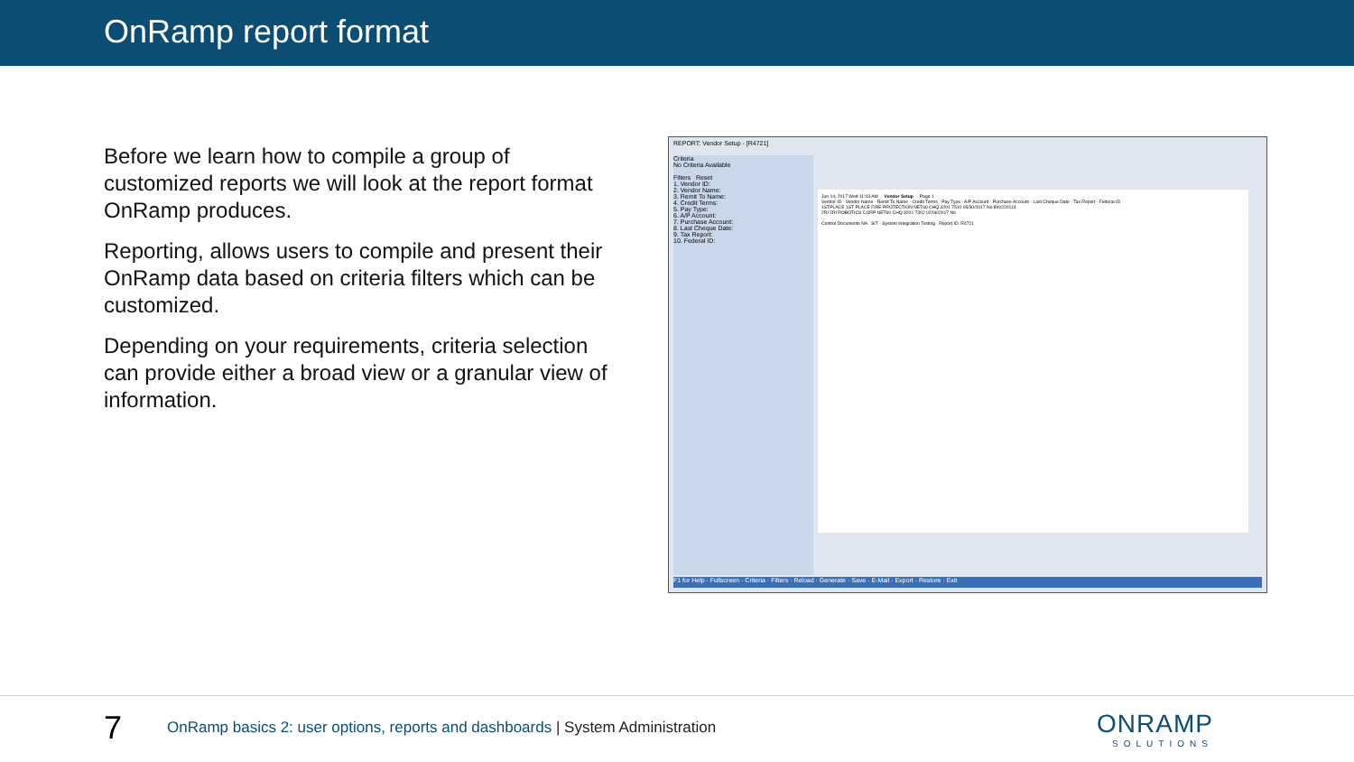OnRamp report format
Before we learn how to compile a group of customized reports we will look at the report format OnRamp produces.
Reporting, allows users to compile and present their OnRamp data based on criteria filters which can be customized.
Depending on your requirements, criteria selection can provide either a broad view or a granular view of information.
REPORT: Vendor Setup - [R4721]
Criteria
No Criteria Available
Filters Reset
1. Vendor ID:
2. Vendor Name:
3. Remit To Name:
4. Credit Terms:
5. Pay Type:
6. A/P Account:
7. Purchase Account:
8. Last Cheque Date:
9. Tax Report:
10. Federal ID:
Jun 14, 2017 Wed 11:03 AM Vendor Setup Page 1
Vendor ID · Vendor Name · Remit To Name · Credit Terms · Pay Type · A/P Account · Purchase Account · Last Cheque Date · Tax Report · Federal ID
1STPLACE 1ST PLACE FIRE PROTECTION NET60 CHQ 3201 7510 05/30/2017 No 890220114
2RI 2RI ROBOTICS CORP NET60 CHQ 3201 7302 02/06/2017 No
...
Control Documents NA SIT - System Integration Testing Report ID: R4721
F1 for Help · Fullscreen · Criteria · Filters · Reload · Generate · Save · E-Mail · Export · Restore · Exit
7
OnRamp basics 2: user options, reports and dashboards | System Administration
ONRAMP
SOLUTIONS